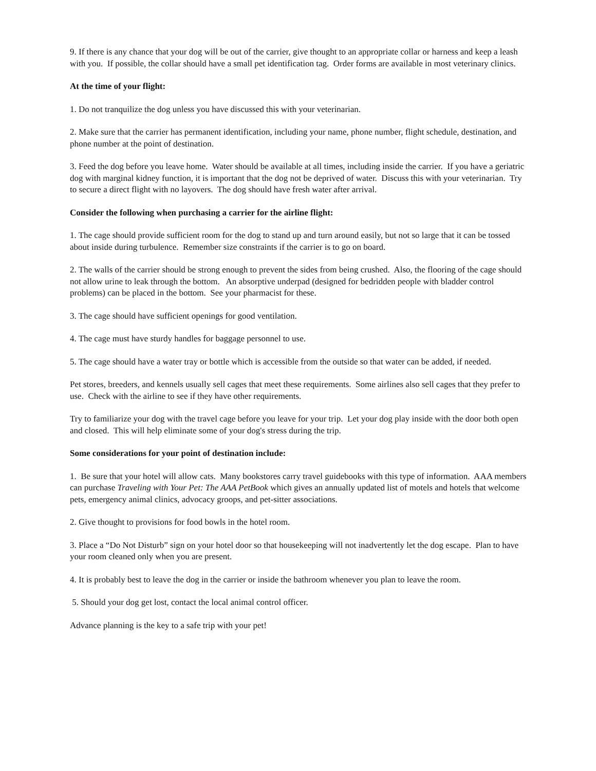9. If there is any chance that your dog will be out of the carrier, give thought to an appropriate collar or harness and keep a leash with you. If possible, the collar should have a small pet identification tag. Order forms are available in most veterinary clinics.
At the time of your flight:
1. Do not tranquilize the dog unless you have discussed this with your veterinarian.
2. Make sure that the carrier has permanent identification, including your name, phone number, flight schedule, destination, and phone number at the point of destination.
3. Feed the dog before you leave home. Water should be available at all times, including inside the carrier. If you have a geriatric dog with marginal kidney function, it is important that the dog not be deprived of water. Discuss this with your veterinarian. Try to secure a direct flight with no layovers. The dog should have fresh water after arrival.
Consider the following when purchasing a carrier for the airline flight:
1. The cage should provide sufficient room for the dog to stand up and turn around easily, but not so large that it can be tossed about inside during turbulence. Remember size constraints if the carrier is to go on board.
2. The walls of the carrier should be strong enough to prevent the sides from being crushed. Also, the flooring of the cage should not allow urine to leak through the bottom. An absorptive underpad (designed for bedridden people with bladder control problems) can be placed in the bottom. See your pharmacist for these.
3. The cage should have sufficient openings for good ventilation.
4. The cage must have sturdy handles for baggage personnel to use.
5. The cage should have a water tray or bottle which is accessible from the outside so that water can be added, if needed.
Pet stores, breeders, and kennels usually sell cages that meet these requirements. Some airlines also sell cages that they prefer to use. Check with the airline to see if they have other requirements.
Try to familiarize your dog with the travel cage before you leave for your trip. Let your dog play inside with the door both open and closed. This will help eliminate some of your dog's stress during the trip.
Some considerations for your point of destination include:
1. Be sure that your hotel will allow cats. Many bookstores carry travel guidebooks with this type of information. AAA members can purchase Traveling with Your Pet: The AAA PetBook which gives an annually updated list of motels and hotels that welcome pets, emergency animal clinics, advocacy groops, and pet-sitter associations.
2. Give thought to provisions for food bowls in the hotel room.
3. Place a “Do Not Disturb” sign on your hotel door so that housekeeping will not inadvertently let the dog escape. Plan to have your room cleaned only when you are present.
4. It is probably best to leave the dog in the carrier or inside the bathroom whenever you plan to leave the room.
5. Should your dog get lost, contact the local animal control officer.
Advance planning is the key to a safe trip with your pet!